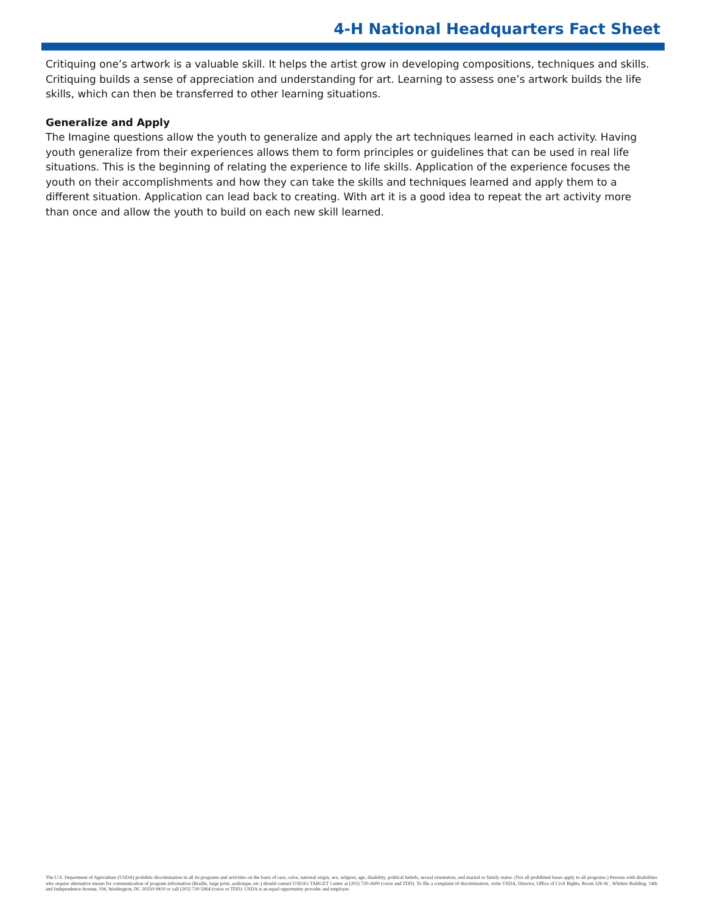4-H National Headquarters Fact Sheet
Critiquing one’s artwork is a valuable skill. It helps the artist grow in developing compositions, techniques and skills. Critiquing builds a sense of appreciation and understanding for art. Learning to assess one’s artwork builds the life skills, which can then be transferred to other learning situations.
Generalize and Apply
The Imagine questions allow the youth to generalize and apply the art techniques learned in each activity. Having youth generalize from their experiences allows them to form principles or guidelines that can be used in real life situations. This is the beginning of relating the experience to life skills. Application of the experience focuses the youth on their accomplishments and how they can take the skills and techniques learned and apply them to a different situation. Application can lead back to creating. With art it is a good idea to repeat the art activity more than once and allow the youth to build on each new skill learned.
The U.S. Department of Agriculture (USDA) prohibits discrimination in all its programs and activities on the basis of race, color, national origin, sex, religion, age, disability, political beliefs, sexual orientation, and marital or family status. (Not all prohibited bases apply to all programs.) Persons with disabilities who require alternative means for communication of program information (Braille, large print, audiotape, etc.) should contact USDA’s TARGET Center at (202) 720-2600 (voice and TDD). To file a complaint of discrimination, write USDA, Director, Office of Civil Rights, Room 326-W , Whitten Building. 14th and Independence Avenue, SW, Washington, DC 20250-9410 or call (202) 720-5964 (voice or TDD). USDA is an equal opportunity provider and employer.